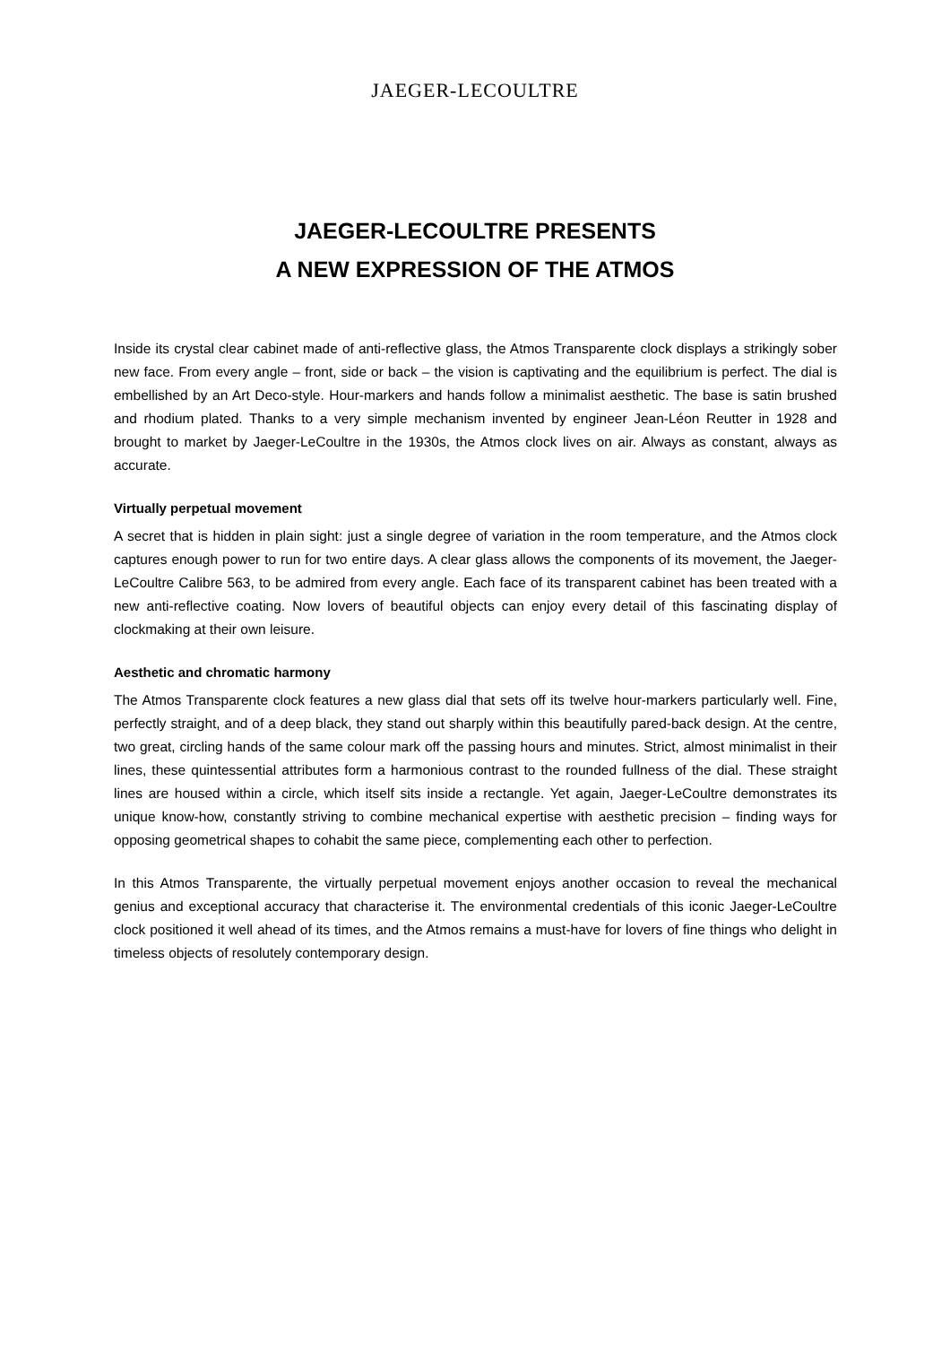JAEGER-LECOULTRE
JAEGER-LECOULTRE PRESENTS
A NEW EXPRESSION OF THE ATMOS
Inside its crystal clear cabinet made of anti-reflective glass, the Atmos Transparente clock displays a strikingly sober new face. From every angle – front, side or back – the vision is captivating and the equilibrium is perfect. The dial is embellished by an Art Deco-style. Hour-markers and hands follow a minimalist aesthetic. The base is satin brushed and rhodium plated. Thanks to a very simple mechanism invented by engineer Jean-Léon Reutter in 1928 and brought to market by Jaeger-LeCoultre in the 1930s, the Atmos clock lives on air. Always as constant, always as accurate.
Virtually perpetual movement
A secret that is hidden in plain sight: just a single degree of variation in the room temperature, and the Atmos clock captures enough power to run for two entire days. A clear glass allows the components of its movement, the Jaeger-LeCoultre Calibre 563, to be admired from every angle. Each face of its transparent cabinet has been treated with a new anti-reflective coating. Now lovers of beautiful objects can enjoy every detail of this fascinating display of clockmaking at their own leisure.
Aesthetic and chromatic harmony
The Atmos Transparente clock features a new glass dial that sets off its twelve hour-markers particularly well. Fine, perfectly straight, and of a deep black, they stand out sharply within this beautifully pared-back design. At the centre, two great, circling hands of the same colour mark off the passing hours and minutes. Strict, almost minimalist in their lines, these quintessential attributes form a harmonious contrast to the rounded fullness of the dial. These straight lines are housed within a circle, which itself sits inside a rectangle. Yet again, Jaeger-LeCoultre demonstrates its unique know-how, constantly striving to combine mechanical expertise with aesthetic precision – finding ways for opposing geometrical shapes to cohabit the same piece, complementing each other to perfection.
In this Atmos Transparente, the virtually perpetual movement enjoys another occasion to reveal the mechanical genius and exceptional accuracy that characterise it. The environmental credentials of this iconic Jaeger-LeCoultre clock positioned it well ahead of its times, and the Atmos remains a must-have for lovers of fine things who delight in timeless objects of resolutely contemporary design.